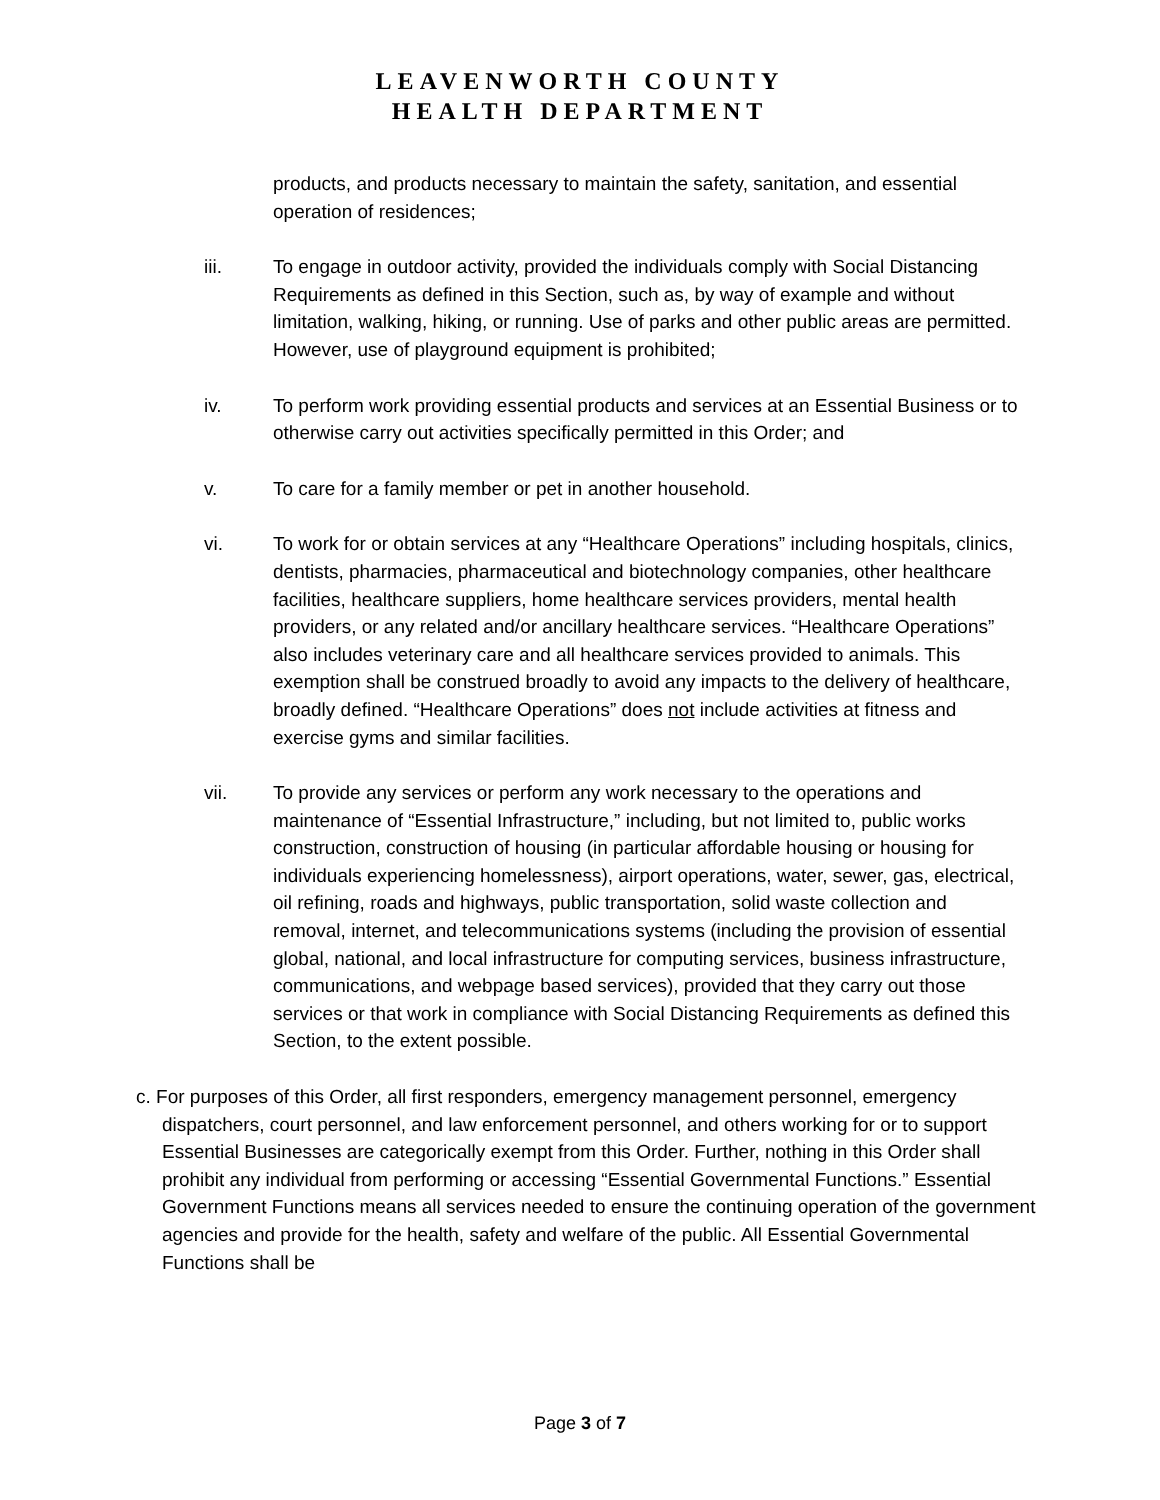LEAVENWORTH COUNTY
HEALTH DEPARTMENT
products, and products necessary to maintain the safety, sanitation, and essential operation of residences;
iii. To engage in outdoor activity, provided the individuals comply with Social Distancing Requirements as defined in this Section, such as, by way of example and without limitation, walking, hiking, or running. Use of parks and other public areas are permitted. However, use of playground equipment is prohibited;
iv. To perform work providing essential products and services at an Essential Business or to otherwise carry out activities specifically permitted in this Order; and
v. To care for a family member or pet in another household.
vi. To work for or obtain services at any “Healthcare Operations” including hospitals, clinics, dentists, pharmacies, pharmaceutical and biotechnology companies, other healthcare facilities, healthcare suppliers, home healthcare services providers, mental health providers, or any related and/or ancillary healthcare services. “Healthcare Operations” also includes veterinary care and all healthcare services provided to animals. This exemption shall be construed broadly to avoid any impacts to the delivery of healthcare, broadly defined. “Healthcare Operations” does not include activities at fitness and exercise gyms and similar facilities.
vii. To provide any services or perform any work necessary to the operations and maintenance of “Essential Infrastructure,” including, but not limited to, public works construction, construction of housing (in particular affordable housing or housing for individuals experiencing homelessness), airport operations, water, sewer, gas, electrical, oil refining, roads and highways, public transportation, solid waste collection and removal, internet, and telecommunications systems (including the provision of essential global, national, and local infrastructure for computing services, business infrastructure, communications, and webpage based services), provided that they carry out those services or that work in compliance with Social Distancing Requirements as defined this Section, to the extent possible.
c. For purposes of this Order, all first responders, emergency management personnel, emergency dispatchers, court personnel, and law enforcement personnel, and others working for or to support Essential Businesses are categorically exempt from this Order. Further, nothing in this Order shall prohibit any individual from performing or accessing “Essential Governmental Functions.” Essential Government Functions means all services needed to ensure the continuing operation of the government agencies and provide for the health, safety and welfare of the public. All Essential Governmental Functions shall be
Page 3 of 7